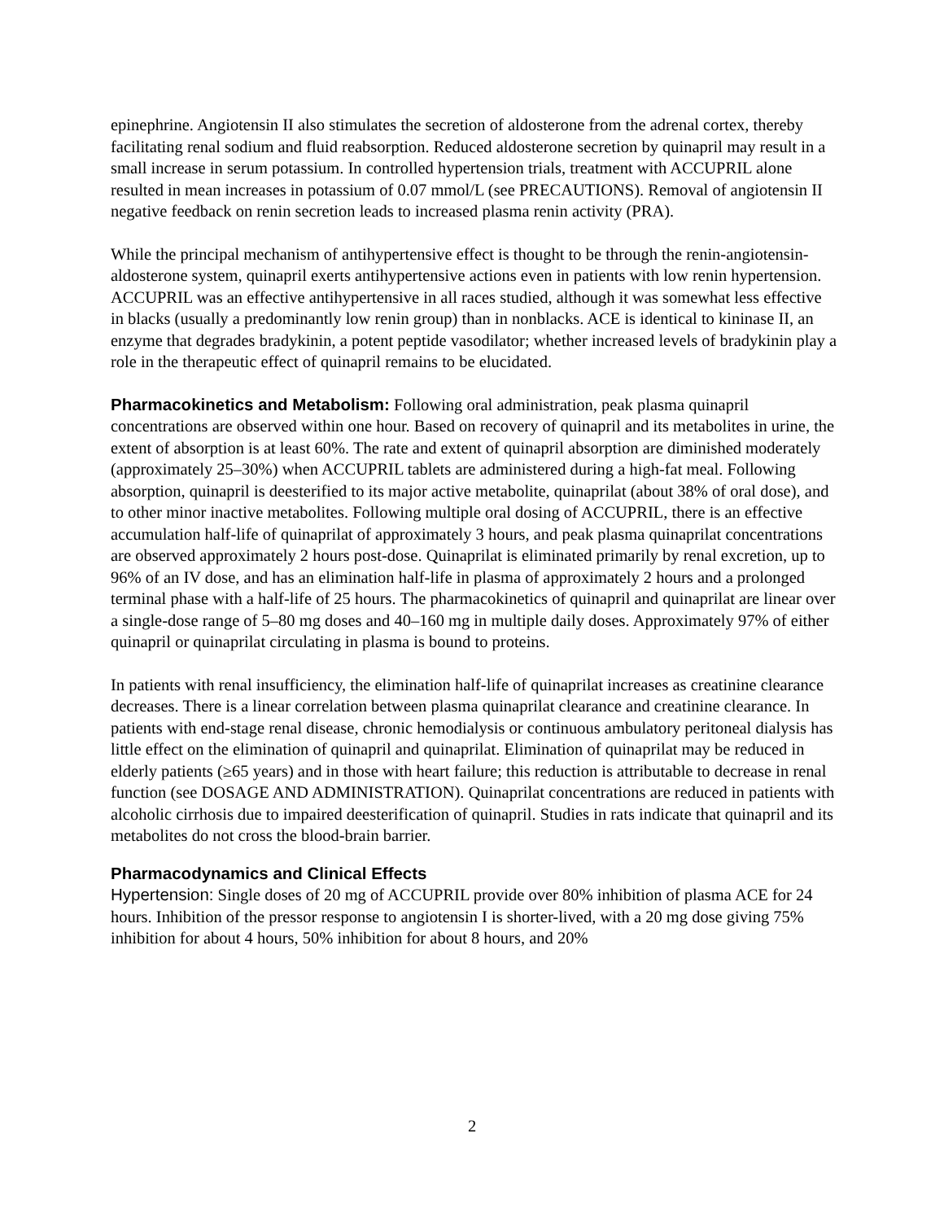epinephrine. Angiotensin II also stimulates the secretion of aldosterone from the adrenal cortex, thereby facilitating renal sodium and fluid reabsorption. Reduced aldosterone secretion by quinapril may result in a small increase in serum potassium. In controlled hypertension trials, treatment with ACCUPRIL alone resulted in mean increases in potassium of 0.07 mmol/L (see PRECAUTIONS). Removal of angiotensin II negative feedback on renin secretion leads to increased plasma renin activity (PRA).
While the principal mechanism of antihypertensive effect is thought to be through the renin-angiotensin-aldosterone system, quinapril exerts antihypertensive actions even in patients with low renin hypertension. ACCUPRIL was an effective antihypertensive in all races studied, although it was somewhat less effective in blacks (usually a predominantly low renin group) than in nonblacks. ACE is identical to kininase II, an enzyme that degrades bradykinin, a potent peptide vasodilator; whether increased levels of bradykinin play a role in the therapeutic effect of quinapril remains to be elucidated.
Pharmacokinetics and Metabolism: Following oral administration, peak plasma quinapril concentrations are observed within one hour. Based on recovery of quinapril and its metabolites in urine, the extent of absorption is at least 60%. The rate and extent of quinapril absorption are diminished moderately (approximately 25–30%) when ACCUPRIL tablets are administered during a high-fat meal. Following absorption, quinapril is deesterified to its major active metabolite, quinaprilat (about 38% of oral dose), and to other minor inactive metabolites. Following multiple oral dosing of ACCUPRIL, there is an effective accumulation half-life of quinaprilat of approximately 3 hours, and peak plasma quinaprilat concentrations are observed approximately 2 hours post-dose. Quinaprilat is eliminated primarily by renal excretion, up to 96% of an IV dose, and has an elimination half-life in plasma of approximately 2 hours and a prolonged terminal phase with a half-life of 25 hours. The pharmacokinetics of quinapril and quinaprilat are linear over a single-dose range of 5–80 mg doses and 40–160 mg in multiple daily doses. Approximately 97% of either quinapril or quinaprilat circulating in plasma is bound to proteins.
In patients with renal insufficiency, the elimination half-life of quinaprilat increases as creatinine clearance decreases. There is a linear correlation between plasma quinaprilat clearance and creatinine clearance. In patients with end-stage renal disease, chronic hemodialysis or continuous ambulatory peritoneal dialysis has little effect on the elimination of quinapril and quinaprilat. Elimination of quinaprilat may be reduced in elderly patients (≥65 years) and in those with heart failure; this reduction is attributable to decrease in renal function (see DOSAGE AND ADMINISTRATION). Quinaprilat concentrations are reduced in patients with alcoholic cirrhosis due to impaired deesterification of quinapril. Studies in rats indicate that quinapril and its metabolites do not cross the blood-brain barrier.
Pharmacodynamics and Clinical Effects
Hypertension: Single doses of 20 mg of ACCUPRIL provide over 80% inhibition of plasma ACE for 24 hours. Inhibition of the pressor response to angiotensin I is shorter-lived, with a 20 mg dose giving 75% inhibition for about 4 hours, 50% inhibition for about 8 hours, and 20%
2